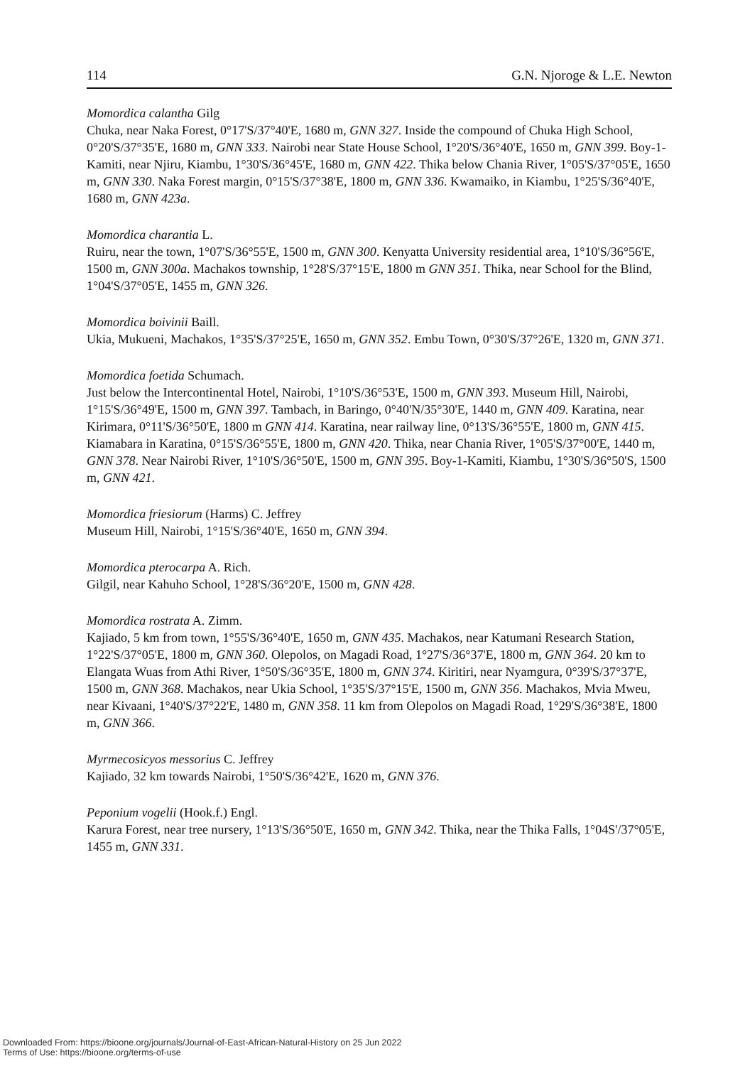114 G.N. Njoroge & L.E. Newton
Momordica calantha Gilg
Chuka, near Naka Forest, 0°17'S/37°40'E, 1680 m, GNN 327. Inside the compound of Chuka High School, 0°20'S/37°35'E, 1680 m, GNN 333. Nairobi near State House School, 1°20'S/36°40'E, 1650 m, GNN 399. Boy-1-Kamiti, near Njiru, Kiambu, 1°30'S/36°45'E, 1680 m, GNN 422. Thika below Chania River, 1°05'S/37°05'E, 1650 m, GNN 330. Naka Forest margin, 0°15'S/37°38'E, 1800 m, GNN 336. Kwamaiko, in Kiambu, 1°25'S/36°40'E, 1680 m, GNN 423a.
Momordica charantia L.
Ruiru, near the town, 1°07'S/36°55'E, 1500 m, GNN 300. Kenyatta University residential area, 1°10'S/36°56'E, 1500 m, GNN 300a. Machakos township, 1°28'S/37°15'E, 1800 m GNN 351. Thika, near School for the Blind, 1°04'S/37°05'E, 1455 m, GNN 326.
Momordica boivinii Baill.
Ukia, Mukueni, Machakos, 1°35'S/37°25'E, 1650 m, GNN 352. Embu Town, 0°30'S/37°26'E, 1320 m, GNN 371.
Momordica foetida Schumach.
Just below the Intercontinental Hotel, Nairobi, 1°10'S/36°53'E, 1500 m, GNN 393. Museum Hill, Nairobi, 1°15'S/36°49'E, 1500 m, GNN 397. Tambach, in Baringo, 0°40'N/35°30'E, 1440 m, GNN 409. Karatina, near Kirimara, 0°11'S/36°50'E, 1800 m GNN 414. Karatina, near railway line, 0°13'S/36°55'E, 1800 m, GNN 415. Kiamabara in Karatina, 0°15'S/36°55'E, 1800 m, GNN 420. Thika, near Chania River, 1°05'S/37°00'E, 1440 m, GNN 378. Near Nairobi River, 1°10'S/36°50'E, 1500 m, GNN 395. Boy-1-Kamiti, Kiambu, 1°30'S/36°50'S, 1500 m, GNN 421.
Momordica friesiorum (Harms) C. Jeffrey
Museum Hill, Nairobi, 1°15'S/36°40'E, 1650 m, GNN 394.
Momordica pterocarpa A. Rich.
Gilgil, near Kahuho School, 1°28'S/36°20'E, 1500 m, GNN 428.
Momordica rostrata A. Zimm.
Kajiado, 5 km from town, 1°55'S/36°40'E, 1650 m, GNN 435. Machakos, near Katumani Research Station, 1°22'S/37°05'E, 1800 m, GNN 360. Olepolos, on Magadi Road, 1°27'S/36°37'E, 1800 m, GNN 364. 20 km to Elangata Wuas from Athi River, 1°50'S/36°35'E, 1800 m, GNN 374. Kiritiri, near Nyamgura, 0°39'S/37°37'E, 1500 m, GNN 368. Machakos, near Ukia School, 1°35'S/37°15'E, 1500 m, GNN 356. Machakos, Mvia Mweu, near Kivaani, 1°40'S/37°22'E, 1480 m, GNN 358. 11 km from Olepolos on Magadi Road, 1°29'S/36°38'E, 1800 m, GNN 366.
Myrmecosicyos messorius C. Jeffrey
Kajiado, 32 km towards Nairobi, 1°50'S/36°42'E, 1620 m, GNN 376.
Peponium vogelii (Hook.f.) Engl.
Karura Forest, near tree nursery, 1°13'S/36°50'E, 1650 m, GNN 342. Thika, near the Thika Falls, 1°04S'/37°05'E, 1455 m, GNN 331.
Downloaded From: https://bioone.org/journals/Journal-of-East-African-Natural-History on 25 Jun 2022
Terms of Use: https://bioone.org/terms-of-use